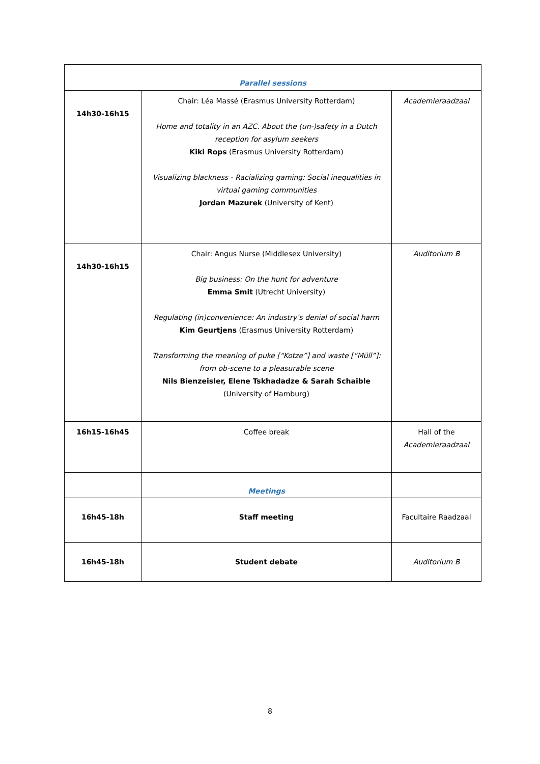| Parallel sessions | | |
| 14h30-16h15 | Chair: Léa Massé (Erasmus University Rotterdam) Home and totality in an AZC. About the (un-)safety in a Dutch reception for asylum seekers Kiki Rops (Erasmus University Rotterdam) Visualizing blackness - Racializing gaming: Social inequalities in virtual gaming communities Jordan Mazurek (University of Kent) | Academieraadzaal |
| 14h30-16h15 | Chair: Angus Nurse (Middlesex University) Big business: On the hunt for adventure Emma Smit (Utrecht University) Regulating (in)convenience: An industry’s denial of social harm Kim Geurtjens (Erasmus University Rotterdam) Transforming the meaning of puke [“Kotze”] and waste [“Müll”]: from ob-scene to a pleasurable scene Nils Bienzeisler, Elene Tskhadadze & Sarah Schaible (University of Hamburg) | Auditorium B |
| 16h15-16h45 | Coffee break | Hall of the Academieraadzaal |
| | Meetings | |
| 16h45-18h | Staff meeting | Facultaire Raadzaal |
| 16h45-18h | Student debate | Auditorium B |
8